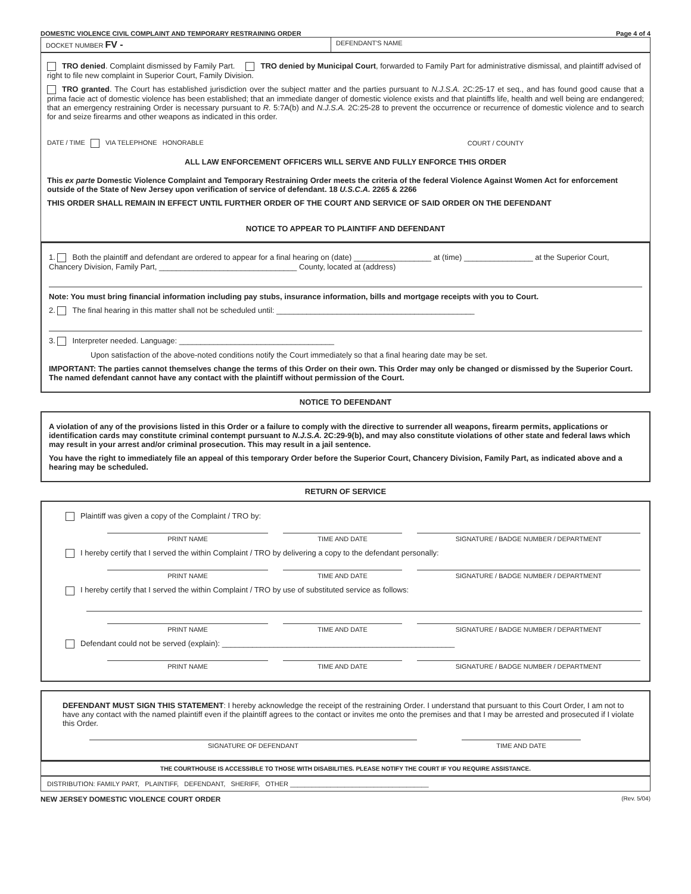DOMESTIC VIOLENCE CIVIL COMPLAINT AND TEMPORARY RESTRAINING ORDER Page 4 of 4
DOCKET NUMBER FV -
DEFENDANT'S NAME
TRO denied. Complaint dismissed by Family Part. TRO denied by Municipal Court, forwarded to Family Part for administrative dismissal, and plaintiff advised of right to file new complaint in Superior Court, Family Division.
TRO granted. The Court has established jurisdiction over the subject matter and the parties pursuant to N.J.S.A. 2C:25-17 et seq., and has found good cause that a prima facie act of domestic violence has been established; that an immediate danger of domestic violence exists and that plaintiffs life, health and well being are endangered; that an emergency restraining Order is necessary pursuant to R. 5:7A(b) and N.J.S.A. 2C:25-28 to prevent the occurrence or recurrence of domestic violence and to search for and seize firearms and other weapons as indicated in this order.
DATE / TIME VIA TELEPHONE HONORABLE COURT / COUNTY
ALL LAW ENFORCEMENT OFFICERS WILL SERVE AND FULLY ENFORCE THIS ORDER
This ex parte Domestic Violence Complaint and Temporary Restraining Order meets the criteria of the federal Violence Against Women Act for enforcement outside of the State of New Jersey upon verification of service of defendant. 18 U.S.C.A. 2265 & 2266
THIS ORDER SHALL REMAIN IN EFFECT UNTIL FURTHER ORDER OF THE COURT AND SERVICE OF SAID ORDER ON THE DEFENDANT
NOTICE TO APPEAR TO PLAINTIFF AND DEFENDANT
1. Both the plaintiff and defendant are ordered to appear for a final hearing on (date) __________________ at (time) ________________ at the Superior Court, Chancery Division, Family Part, ________________________________ County, located at (address)
Note: You must bring financial information including pay stubs, insurance information, bills and mortgage receipts with you to Court.
2. The final hearing in this matter shall not be scheduled until: ______________________________________________
3. Interpreter needed. Language: ____________________________________
Upon satisfaction of the above-noted conditions notify the Court immediately so that a final hearing date may be set.
IMPORTANT: The parties cannot themselves change the terms of this Order on their own. This Order may only be changed or dismissed by the Superior Court. The named defendant cannot have any contact with the plaintiff without permission of the Court.
NOTICE TO DEFENDANT
A violation of any of the provisions listed in this Order or a failure to comply with the directive to surrender all weapons, firearm permits, applications or identification cards may constitute criminal contempt pursuant to N.J.S.A. 2C:29-9(b), and may also constitute violations of other state and federal laws which may result in your arrest and/or criminal prosecution. This may result in a jail sentence.
You have the right to immediately file an appeal of this temporary Order before the Superior Court, Chancery Division, Family Part, as indicated above and a hearing may be scheduled.
RETURN OF SERVICE
Plaintiff was given a copy of the Complaint / TRO by:
PRINT NAME TIME AND DATE SIGNATURE / BADGE NUMBER / DEPARTMENT
I hereby certify that I served the within Complaint / TRO by delivering a copy to the defendant personally:
PRINT NAME TIME AND DATE SIGNATURE / BADGE NUMBER / DEPARTMENT
I hereby certify that I served the within Complaint / TRO by use of substituted service as follows:
PRINT NAME TIME AND DATE SIGNATURE / BADGE NUMBER / DEPARTMENT
Defendant could not be served (explain): ______________________________________________________
PRINT NAME TIME AND DATE SIGNATURE / BADGE NUMBER / DEPARTMENT
DEFENDANT MUST SIGN THIS STATEMENT: I hereby acknowledge the receipt of the restraining Order. I understand that pursuant to this Court Order, I am not to have any contact with the named plaintiff even if the plaintiff agrees to the contact or invites me onto the premises and that I may be arrested and prosecuted if I violate this Order.
SIGNATURE OF DEFENDANT TIME AND DATE
THE COURTHOUSE IS ACCESSIBLE TO THOSE WITH DISABILITIES. PLEASE NOTIFY THE COURT IF YOU REQUIRE ASSISTANCE.
DISTRIBUTION: FAMILY PART, PLAINTIFF, DEFENDANT, SHERIFF, OTHER ______________________________________
NEW JERSEY DOMESTIC VIOLENCE COURT ORDER (Rev. 5/04)